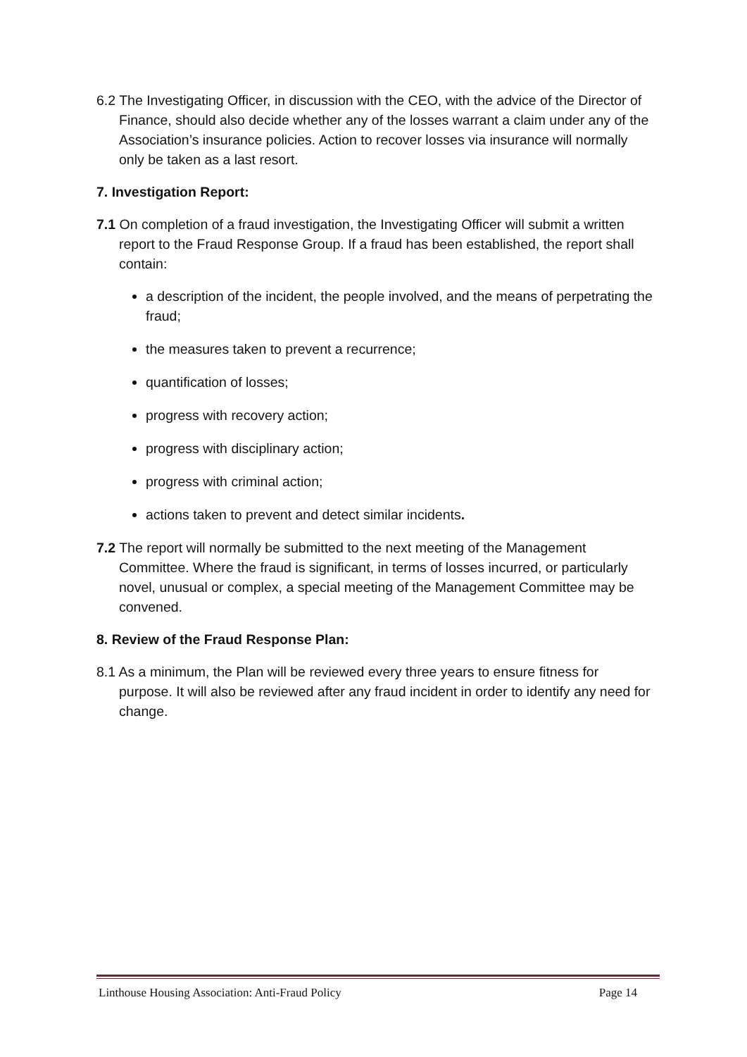6.2 The Investigating Officer, in discussion with the CEO, with the advice of the Director of Finance, should also decide whether any of the losses warrant a claim under any of the Association’s insurance policies. Action to recover losses via insurance will normally only be taken as a last resort.
7. Investigation Report:
7.1 On completion of a fraud investigation, the Investigating Officer will submit a written report to the Fraud Response Group. If a fraud has been established, the report shall contain:
a description of the incident, the people involved, and the means of perpetrating the fraud;
the measures taken to prevent a recurrence;
quantification of losses;
progress with recovery action;
progress with disciplinary action;
progress with criminal action;
actions taken to prevent and detect similar incidents.
7.2 The report will normally be submitted to the next meeting of the Management Committee. Where the fraud is significant, in terms of losses incurred, or particularly novel, unusual or complex, a special meeting of the Management Committee may be convened.
8. Review of the Fraud Response Plan:
8.1 As a minimum, the Plan will be reviewed every three years to ensure fitness for purpose. It will also be reviewed after any fraud incident in order to identify any need for change.
Linthouse Housing Association: Anti-Fraud Policy Page 14